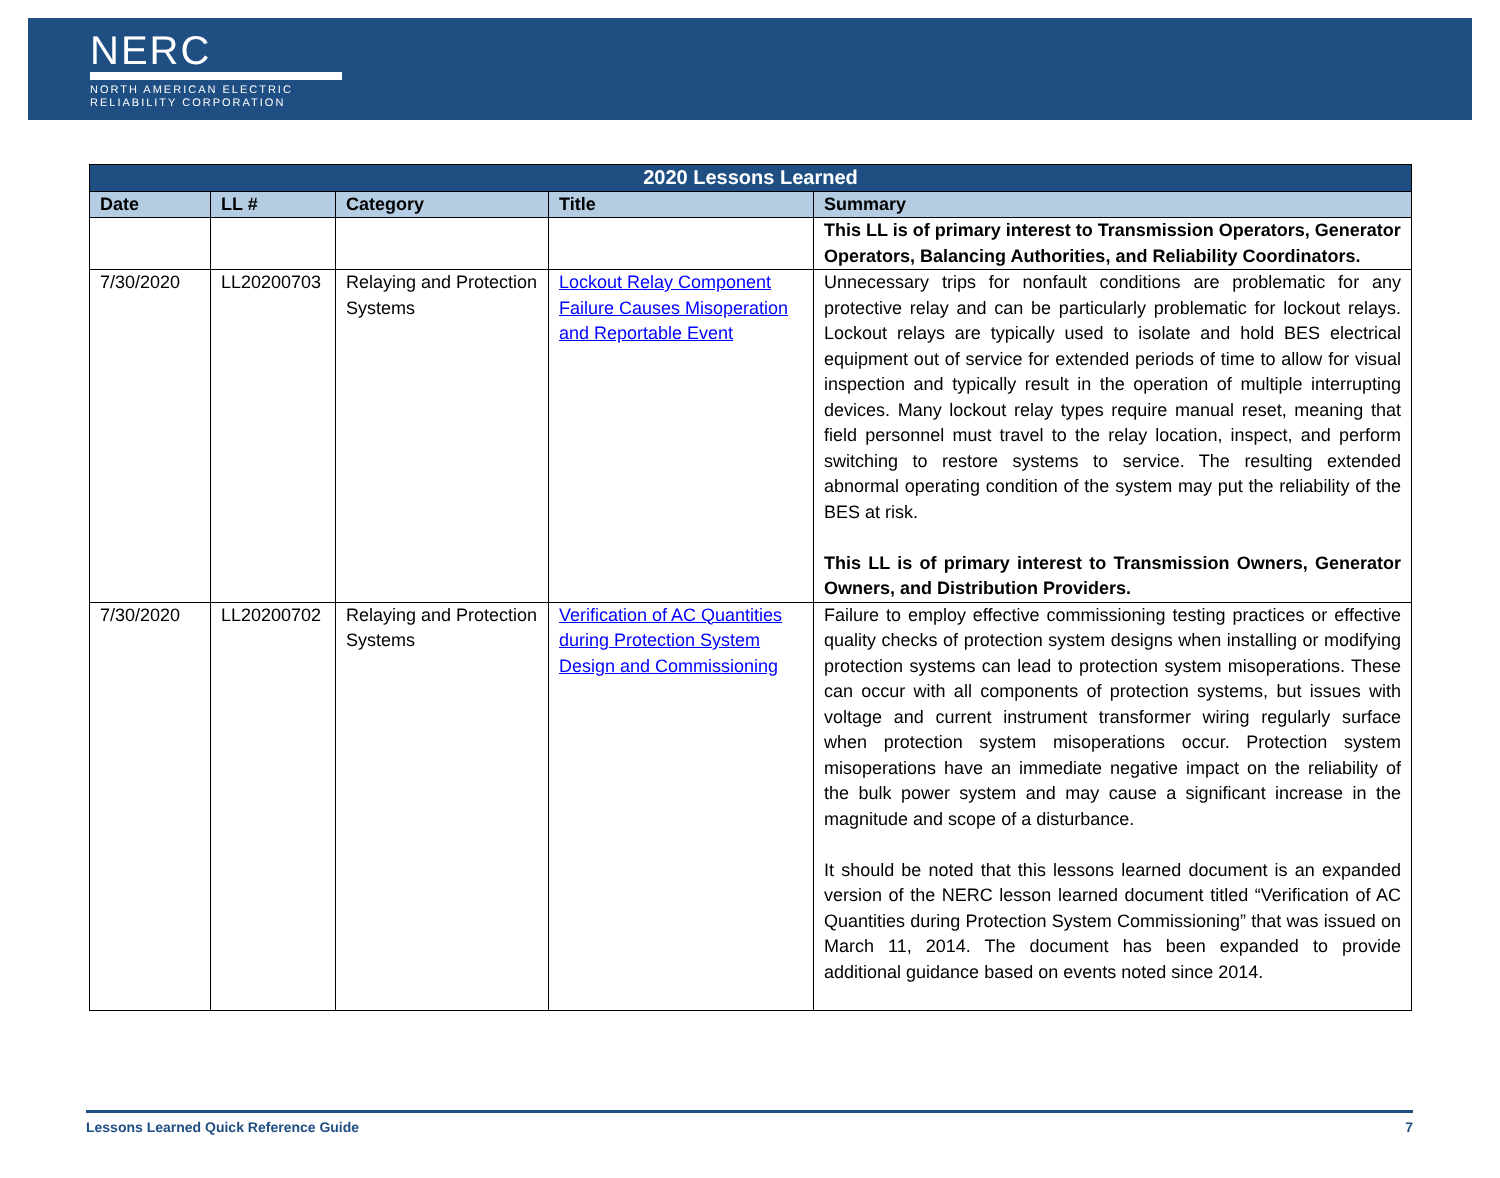NERC
NORTH AMERICAN ELECTRIC
RELIABILITY CORPORATION
| 2020 Lessons Learned | | | | |
| --- | --- | --- | --- | --- |
| Date | LL # | Category | Title | Summary |
| | | | | This LL is of primary interest to Transmission Operators, Generator Operators, Balancing Authorities, and Reliability Coordinators. |
| 7/30/2020 | LL20200703 | Relaying and Protection Systems | Lockout Relay Component Failure Causes Misoperation and Reportable Event | Unnecessary trips for nonfault conditions are problematic for any protective relay and can be particularly problematic for lockout relays. Lockout relays are typically used to isolate and hold BES electrical equipment out of service for extended periods of time to allow for visual inspection and typically result in the operation of multiple interrupting devices. Many lockout relay types require manual reset, meaning that field personnel must travel to the relay location, inspect, and perform switching to restore systems to service. The resulting extended abnormal operating condition of the system may put the reliability of the BES at risk. This LL is of primary interest to Transmission Owners, Generator Owners, and Distribution Providers. |
| 7/30/2020 | LL20200702 | Relaying and Protection Systems | Verification of AC Quantities during Protection System Design and Commissioning | Failure to employ effective commissioning testing practices or effective quality checks of protection system designs when installing or modifying protection systems can lead to protection system misoperations. These can occur with all components of protection systems, but issues with voltage and current instrument transformer wiring regularly surface when protection system misoperations occur. Protection system misoperations have an immediate negative impact on the reliability of the bulk power system and may cause a significant increase in the magnitude and scope of a disturbance. It should be noted that this lessons learned document is an expanded version of the NERC lesson learned document titled “Verification of AC Quantities during Protection System Commissioning” that was issued on March 11, 2014. The document has been expanded to provide additional guidance based on events noted since 2014. |
Lessons Learned Quick Reference Guide 7